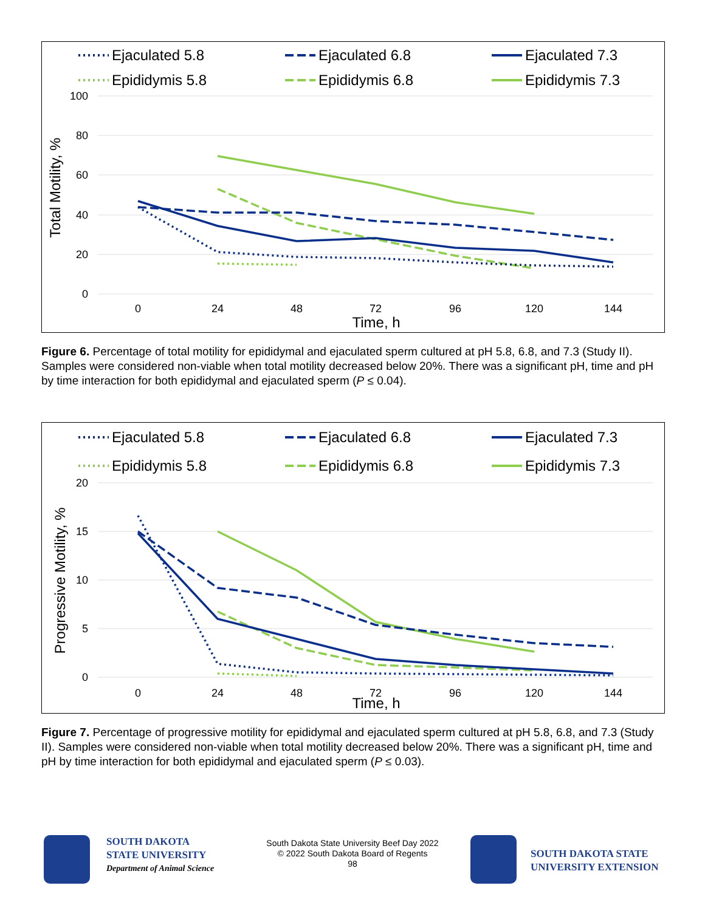Ejaculated 5.8
Ejaculated 6.8
Ejaculated 7.3
Epididymis 5.8
Epididymis 6.8
Epididymis 7.3
100
80
60
40
20
0
0
24
48
72
96
120
144
Time, h
Total Motility, %
Figure 6. Percentage of total motility for epididymal and ejaculated sperm cultured at pH 5.8, 6.8, and 7.3 (Study II). Samples were considered non-viable when total motility decreased below 20%. There was a significant pH, time and pH by time interaction for both epididymal and ejaculated sperm (P ≤ 0.04).
Ejaculated 5.8
Ejaculated 6.8
Ejaculated 7.3
Epididymis 5.8
Epididymis 6.8
Epididymis 7.3
20
15
10
5
0
0
24
48
72
96
120
144
Time, h
Progressive Motility, %
Figure 7. Percentage of progressive motility for epididymal and ejaculated sperm cultured at pH 5.8, 6.8, and 7.3 (Study II). Samples were considered non-viable when total motility decreased below 20%. There was a significant pH, time and pH by time interaction for both epididymal and ejaculated sperm (P ≤ 0.03).
SOUTH DAKOTA
STATE UNIVERSITY
Department of Animal Science
South Dakota State University Beef Day 2022
© 2022 South Dakota Board of Regents
98
SOUTH DAKOTA STATE
UNIVERSITY EXTENSION